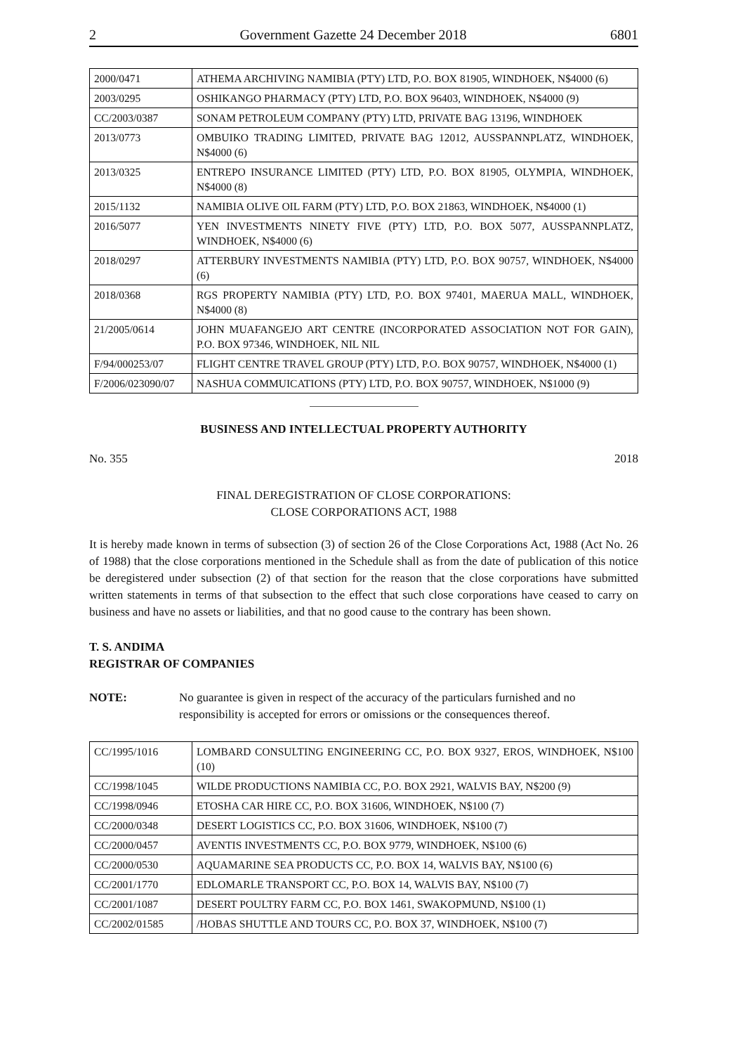2 Government Gazette 24 December 2018 6801
| 2000/0471 | ATHEMA ARCHIVING NAMIBIA (PTY) LTD, P.O. BOX 81905, WINDHOEK, N$4000 (6) |
| 2003/0295 | OSHIKANGO PHARMACY (PTY) LTD, P.O. BOX 96403, WINDHOEK, N$4000 (9) |
| CC/2003/0387 | SONAM PETROLEUM COMPANY (PTY) LTD, PRIVATE BAG 13196, WINDHOEK |
| 2013/0773 | OMBUIKO TRADING LIMITED, PRIVATE BAG 12012, AUSSPANNPLATZ, WINDHOEK, N$4000 (6) |
| 2013/0325 | ENTREPO INSURANCE LIMITED (PTY) LTD, P.O. BOX 81905, OLYMPIA, WINDHOEK, N$4000 (8) |
| 2015/1132 | NAMIBIA OLIVE OIL FARM (PTY) LTD, P.O. BOX 21863, WINDHOEK, N$4000 (1) |
| 2016/5077 | YEN INVESTMENTS NINETY FIVE (PTY) LTD, P.O. BOX 5077, AUSSPANN­PLATZ, WINDHOEK, N$4000 (6) |
| 2018/0297 | ATTERBURY INVESTMENTS NAMIBIA (PTY) LTD, P.O. BOX 90757, WINDHOEK, N$4000 (6) |
| 2018/0368 | RGS PROPERTY NAMIBIA (PTY) LTD, P.O. BOX 97401, MAERUA MALL, WINDHOEK, N$4000 (8) |
| 21/2005/0614 | JOHN MUAFANGEJO ART CENTRE (INCORPORATED ASSOCIATION NOT FOR GAIN), P.O. BOX 97346, WINDHOEK, NIL NIL |
| F/94/000253/07 | FLIGHT CENTRE TRAVEL GROUP (PTY) LTD, P.O. BOX 90757, WINDHOEK, N$4000 (1) |
| F/2006/023090/07 | NASHUA COMMUICATIONS (PTY) LTD, P.O. BOX 90757, WINDHOEK, N$1000 (9) |
BUSINESS AND INTELLECTUAL PROPERTY AUTHORITY
No. 355 2018
FINAL DEREGISTRATION OF CLOSE CORPORATIONS:
CLOSE CORPORATIONS ACT, 1988
It is hereby made known in terms of subsection (3) of section 26 of the Close Corporations Act, 1988 (Act No. 26 of 1988) that the close corporations mentioned in the Schedule shall as from the date of publication of this notice be deregistered under subsection (2) of that section for the reason that the close corporations have submitted written statements in terms of that subsection to the effect that such close corporations have ceased to carry on business and have no assets or liabilities, and that no good cause to the contrary has been shown.
T. S. ANDIMA
REGISTRAR OF COMPANIES
NOTE: No guarantee is given in respect of the accuracy of the particulars furnished and no responsibility is accepted for errors or omissions or the consequences thereof.
| CC/1995/1016 | LOMBARD CONSULTING ENGINEERING CC, P.O. BOX 9327, EROS, WINDHOEK, N$100 (10) |
| CC/1998/1045 | WILDE PRODUCTIONS NAMIBIA CC, P.O. BOX 2921, WALVIS BAY, N$200 (9) |
| CC/1998/0946 | ETOSHA CAR HIRE CC, P.O. BOX 31606, WINDHOEK, N$100 (7) |
| CC/2000/0348 | DESERT LOGISTICS CC, P.O. BOX 31606, WINDHOEK, N$100 (7) |
| CC/2000/0457 | AVENTIS INVESTMENTS CC, P.O. BOX 9779, WINDHOEK, N$100 (6) |
| CC/2000/0530 | AQUAMARINE SEA PRODUCTS CC, P.O. BOX 14, WALVIS BAY, N$100 (6) |
| CC/2001/1770 | EDLOMARLE TRANSPORT CC, P.O. BOX 14, WALVIS BAY, N$100 (7) |
| CC/2001/1087 | DESERT POULTRY FARM CC, P.O. BOX 1461, SWAKOPMUND, N$100 (1) |
| CC/2002/01585 | /HOBAS SHUTTLE AND TOURS CC, P.O. BOX 37, WINDHOEK, N$100 (7) |